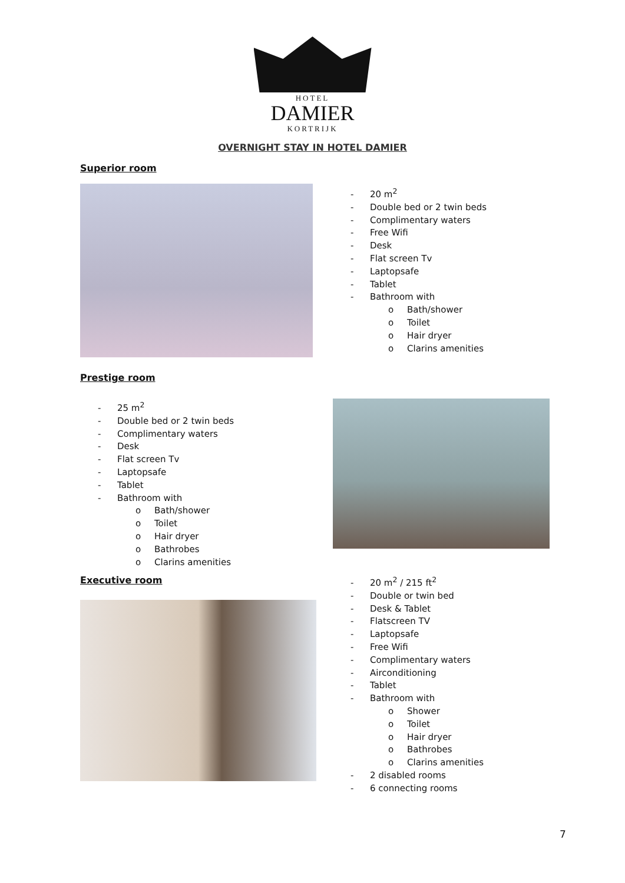HOTEL
DAMIER
KORTRIJK
OVERNIGHT STAY IN HOTEL DAMIER
Superior room
20 m<sup>2</sup>
Double bed or 2 twin beds
Complimentary waters
Free Wifi
Desk
Flat screen Tv
Laptopsafe
Tablet
Bathroom with
o Bath/shower
o Toilet
o Hair dryer
o Clarins amenities
Prestige room
25 m<sup>2</sup>
Double bed or 2 twin beds
Complimentary waters
Desk
Flat screen Tv
Laptopsafe
Tablet
Bathroom with
o Bath/shower
o Toilet
o Hair dryer
o Bathrobes
o Clarins amenities
Executive room
20 m<sup>2</sup> / 215 ft<sup>2</sup>
Double or twin bed
Desk & Tablet
Flatscreen TV
Laptopsafe
Free Wifi
Complimentary waters
Airconditioning
Tablet
Bathroom with
o Shower
o Toilet
o Hair dryer
o Bathrobes
o Clarins amenities
2 disabled rooms
6 connecting rooms
7